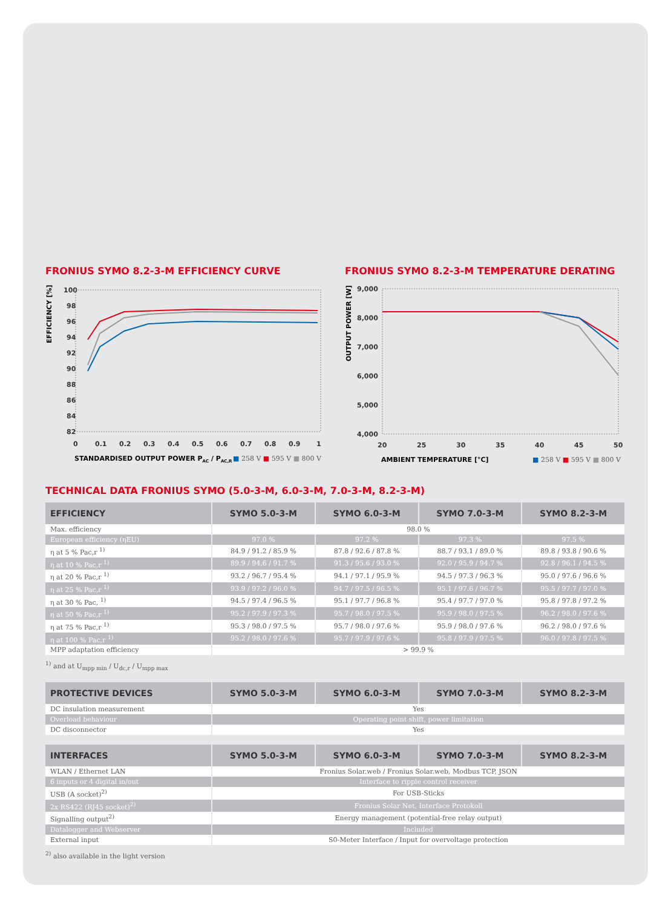FRONIUS SYMO 8.2-3-M EFFICIENCY CURVE
EFFICIENCY [%]
100
98
96
94
92
90
88
86
84
82
0
0.1
0.2
0.3
0.4
0.5
0.6
0.7
0.8
0.9
1
STANDARDISED OUTPUT POWER PAC / PAC,R
■ 258 V ■ 595 V ■ 800 V
FRONIUS SYMO 8.2-3-M TEMPERATURE DERATING
OUTPUT POWER [W]
9,000
8,000
7,000
6,000
5,000
4,000
20
25
30
35
40
45
50
AMBIENT TEMPERATURE [°C]
■ 258 V ■ 595 V ■ 800 V
TECHNICAL DATA FRONIUS SYMO (5.0-3-M, 6.0-3-M, 7.0-3-M, 8.2-3-M)
| EFFICIENCY | SYMO 5.0-3-M | SYMO 6.0-3-M | SYMO 7.0-3-M | SYMO 8.2-3-M |
| --- | --- | --- | --- | --- |
| Max. efficiency | 98.0 % | | | |
| European efficiency (ηEU) | 97.0 % | 97.2 % | 97.3 % | 97.5 % |
| η at 5 % Pac,r <sup>1)</sup> | 84.9 / 91.2 / 85.9 % | 87.8 / 92.6 / 87.8 % | 88.7 / 93.1 / 89.0 % | 89.8 / 93.8 / 90.6 % |
| η at 10 % Pac,r <sup>1)</sup> | 89.9 / 94.6 / 91.7 % | 91.3 / 95.6 / 93.0 % | 92.0 / 95.9 / 94.7 % | 92.8 / 96.1 / 94.5 % |
| η at 20 % Pac,r <sup>1)</sup> | 93.2 / 96.7 / 95.4 % | 94.1 / 97.1 / 95.9 % | 94.5 / 97.3 / 96.3 % | 95.0 / 97.6 / 96.6 % |
| η at 25 % Pac,r <sup>1)</sup> | 93.9 / 97.2 / 96.0 % | 94.7 / 97.5 / 96.5 % | 95.1 / 97.6 / 96.7 % | 95.5 / 97.7 / 97.0 % |
| η at 30 % Pac, <sup>1)</sup> | 94.5 / 97.4 / 96.5 % | 95.1 / 97.7 / 96.8 % | 95.4 / 97.7 / 97.0 % | 95.8 / 97.8 / 97.2 % |
| η at 50 % Pac,r <sup>1)</sup> | 95.2 / 97.9 / 97.3 % | 95.7 / 98.0 / 97.5 % | 95.9 / 98.0 / 97.5 % | 96.2 / 98.0 / 97.6 % |
| η at 75 % Pac,r <sup>1)</sup> | 95.3 / 98.0 / 97.5 % | 95.7 / 98.0 / 97.6 % | 95.9 / 98.0 / 97.6 % | 96.2 / 98.0 / 97.6 % |
| η at 100 % Pac,r <sup>1)</sup> | 95.2 / 98.0 / 97.6 % | 95.7 / 97.9 / 97.6 % | 95.8 / 97.9 / 97.5 % | 96.0 / 97.8 / 97.5 % |
| MPP adaptation efficiency | > 99.9 % | | | |
<sup>1)</sup> and at U<sub>mpp min</sub> / U<sub>dc,r</sub> / U<sub>mpp max</sub>
| PROTECTIVE DEVICES | SYMO 5.0-3-M | SYMO 6.0-3-M | SYMO 7.0-3-M | SYMO 8.2-3-M |
| --- | --- | --- | --- | --- |
| DC insulation measurement | Yes | | | |
| Overload behaviour | Operating point shift, power limitation | | | |
| DC disconnector | Yes | | | |
| INTERFACES | SYMO 5.0-3-M | SYMO 6.0-3-M | SYMO 7.0-3-M | SYMO 8.2-3-M |
| --- | --- | --- | --- | --- |
| WLAN / Ethernet LAN | Fronius Solar.web / Fronius Solar.web, Modbus TCP, JSON | | | |
| 6 inputs or 4 digital in/out | Interface to ripple control receiver | | | |
| USB (A socket)<sup>2)</sup> | For USB-Sticks | | | |
| 2x RS422 (RJ45 socket)<sup>2)</sup> | Fronius Solar Net, Interface Protokoll | | | |
| Signalling output<sup>2)</sup> | Energy management (potential-free relay output) | | | |
| Datalogger and Webserver | Included | | | |
| External input | S0-Meter Interface / Input for overvoltage protection | | | |
<sup>2)</sup> also available in the light version